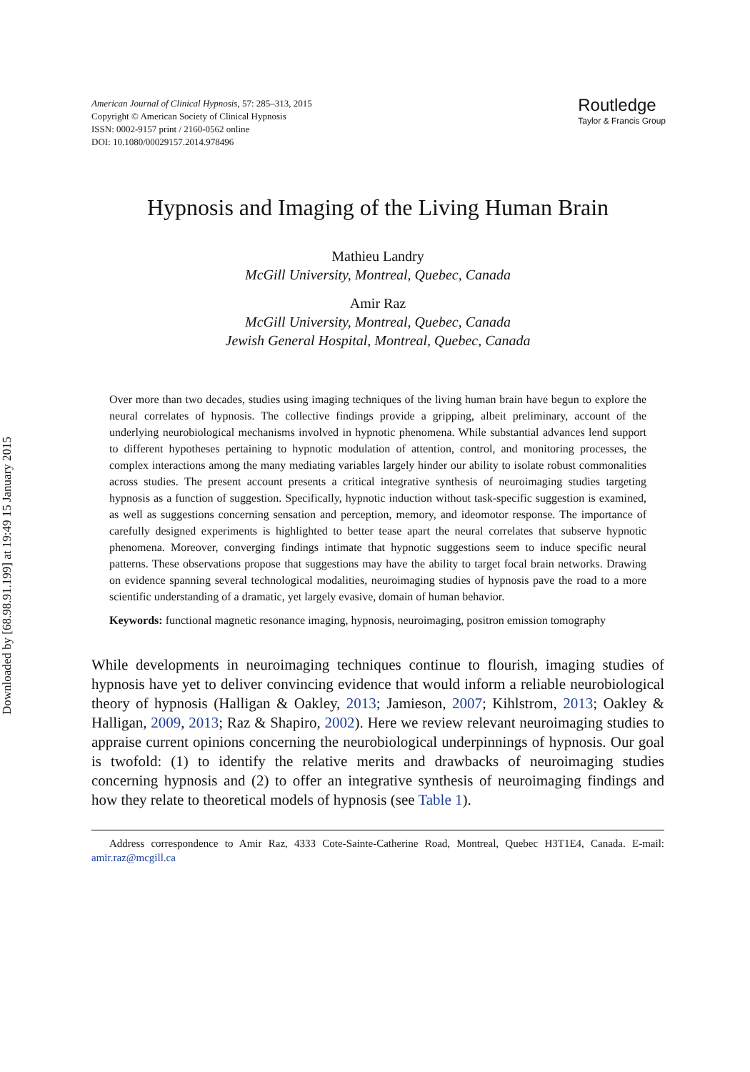Downloaded by [68.98.91.199] at 19:49 15 January 2015
American Journal of Clinical Hypnosis, 57: 285–313, 2015
Copyright © American Society of Clinical Hypnosis
ISSN: 0002-9157 print / 2160-0562 online
DOI: 10.1080/00029157.2014.978496
Routledge
Taylor & Francis Group
Hypnosis and Imaging of the Living Human Brain
Mathieu Landry
McGill University, Montreal, Quebec, Canada
Amir Raz
McGill University, Montreal, Quebec, Canada
Jewish General Hospital, Montreal, Quebec, Canada
Over more than two decades, studies using imaging techniques of the living human brain have begun to explore the neural correlates of hypnosis. The collective findings provide a gripping, albeit preliminary, account of the underlying neurobiological mechanisms involved in hypnotic phenomena. While substantial advances lend support to different hypotheses pertaining to hypnotic modulation of attention, control, and monitoring processes, the complex interactions among the many mediating variables largely hinder our ability to isolate robust commonalities across studies. The present account presents a critical integrative synthesis of neuroimaging studies targeting hypnosis as a function of suggestion. Specifically, hypnotic induction without task-specific suggestion is examined, as well as suggestions concerning sensation and perception, memory, and ideomotor response. The importance of carefully designed experiments is highlighted to better tease apart the neural correlates that subserve hypnotic phenomena. Moreover, converging findings intimate that hypnotic suggestions seem to induce specific neural patterns. These observations propose that suggestions may have the ability to target focal brain networks. Drawing on evidence spanning several technological modalities, neuroimaging studies of hypnosis pave the road to a more scientific understanding of a dramatic, yet largely evasive, domain of human behavior.
Keywords: functional magnetic resonance imaging, hypnosis, neuroimaging, positron emission tomography
While developments in neuroimaging techniques continue to flourish, imaging studies of hypnosis have yet to deliver convincing evidence that would inform a reliable neurobiological theory of hypnosis (Halligan & Oakley, 2013; Jamieson, 2007; Kihlstrom, 2013; Oakley & Halligan, 2009, 2013; Raz & Shapiro, 2002). Here we review relevant neuroimaging studies to appraise current opinions concerning the neurobiological underpinnings of hypnosis. Our goal is twofold: (1) to identify the relative merits and drawbacks of neuroimaging studies concerning hypnosis and (2) to offer an integrative synthesis of neuroimaging findings and how they relate to theoretical models of hypnosis (see Table 1).
Address correspondence to Amir Raz, 4333 Cote-Sainte-Catherine Road, Montreal, Quebec H3T1E4, Canada. E-mail: amir.raz@mcgill.ca